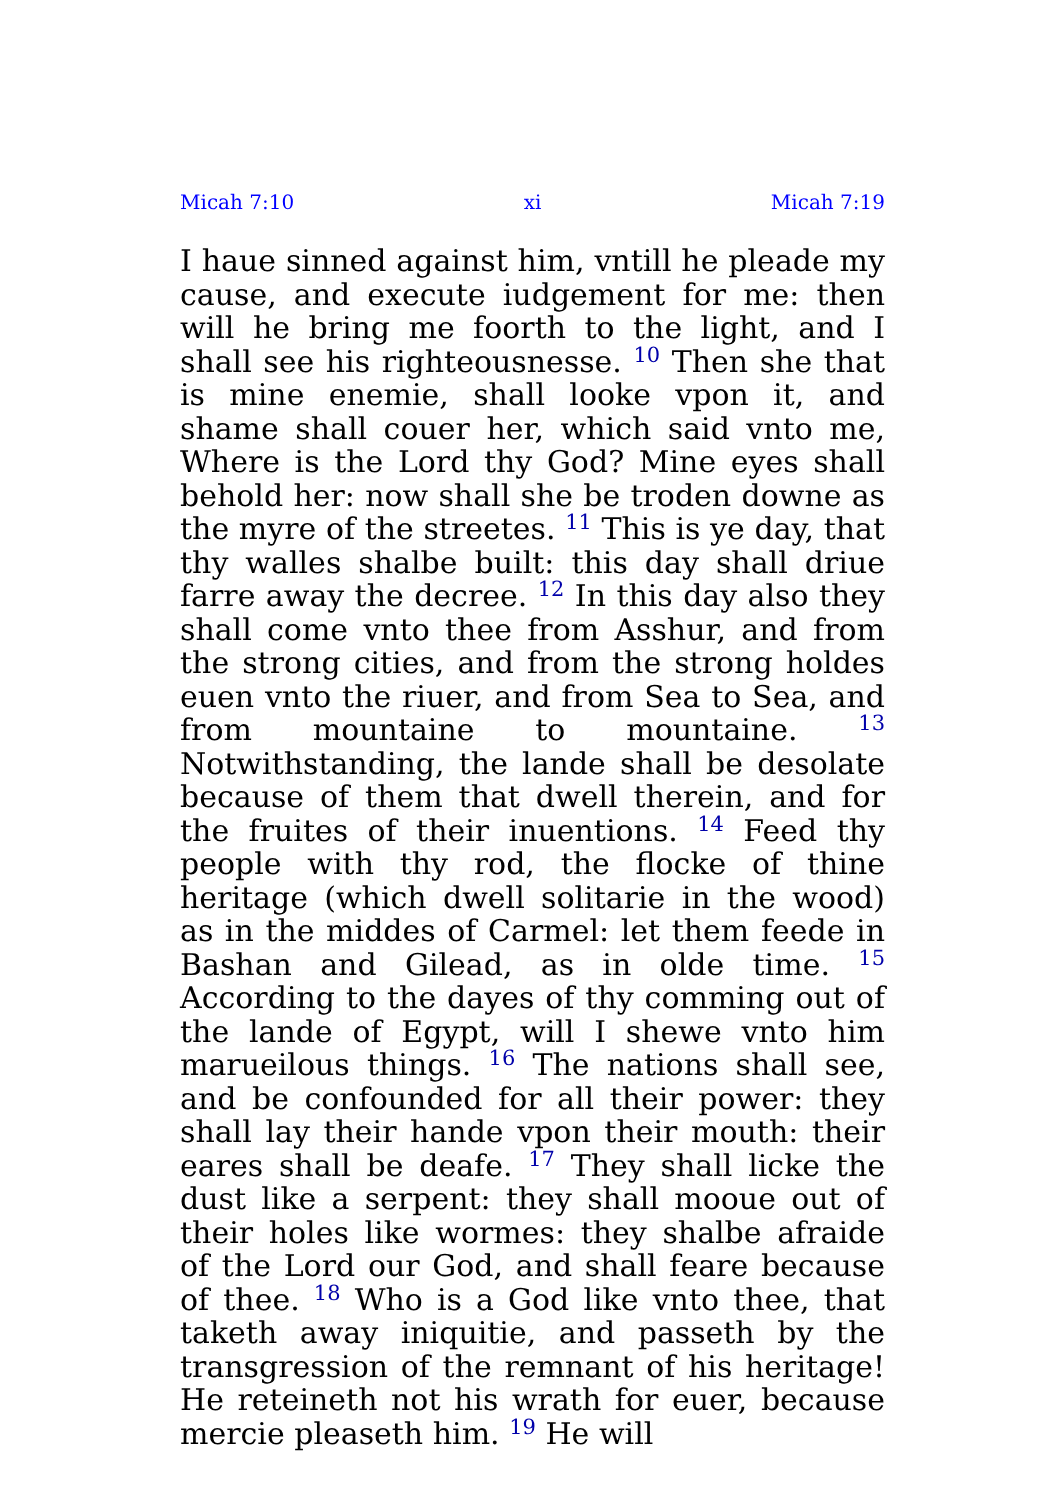Micah 7:10 xi Micah 7:19
I haue sinned against him, vntill he pleade my cause, and execute iudgement for me: then will he bring me foorth to the light, and I shall see his righteousnesse. <sup>10</sup> Then she that is mine enemie, shall looke vpon it, and shame shall couer her, which said vnto me, Where is the Lord thy God? Mine eyes shall behold her: now shall she be troden downe as the myre of the streetes. <sup>11</sup> This is ye day, that thy walles shalbe built: this day shall driue farre away the decree. <sup>12</sup> In this day also they shall come vnto thee from Asshur, and from the strong cities, and from the strong holdes euen vnto the riuer, and from Sea to Sea, and from mountaine to mountaine. <sup>13</sup> Notwithstanding, the lande shall be desolate because of them that dwell therein, and for the fruites of their inuentions. <sup>14</sup> Feed thy people with thy rod, the flocke of thine heritage (which dwell solitarie in the wood) as in the middes of Carmel: let them feede in Bashan and Gilead, as in olde time. <sup>15</sup> According to the dayes of thy comming out of the lande of Egypt, will I shewe vnto him marueilous things. <sup>16</sup> The nations shall see, and be confounded for all their power: they shall lay their hande vpon their mouth: their eares shall be deafe. <sup>17</sup> They shall licke the dust like a serpent: they shall mooue out of their holes like wormes: they shalbe afraide of the Lord our God, and shall feare because of thee. <sup>18</sup> Who is a God like vnto thee, that taketh away iniquitie, and passeth by the transgression of the remnant of his heritage! He reteineth not his wrath for euer, because mercie pleaseth him. <sup>19</sup> He will